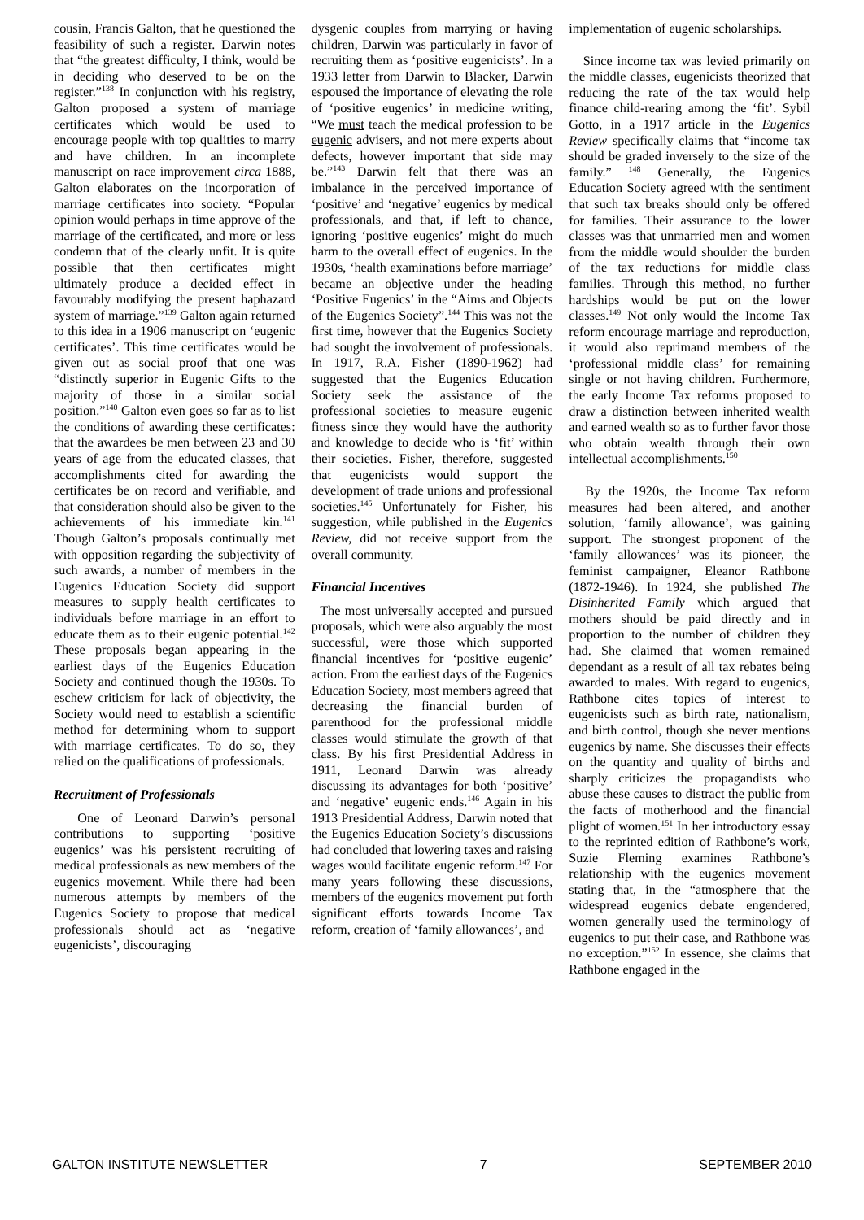cousin, Francis Galton, that he questioned the feasibility of such a register. Darwin notes that “the greatest difficulty, I think, would be in deciding who deserved to be on the register.”<sup>138</sup> In conjunction with his registry, Galton proposed a system of marriage certificates which would be used to encourage people with top qualities to marry and have children. In an incomplete manuscript on race improvement circa 1888, Galton elaborates on the incorporation of marriage certificates into society. “Popular opinion would perhaps in time approve of the marriage of the certificated, and more or less condemn that of the clearly unfit. It is quite possible that then certificates might ultimately produce a decided effect in favourably modifying the present haphazard system of marriage.”<sup>139</sup> Galton again returned to this idea in a 1906 manuscript on ‘eugenic certificates’. This time certificates would be given out as social proof that one was “distinctly superior in Eugenic Gifts to the majority of those in a similar social position.”<sup>140</sup> Galton even goes so far as to list the conditions of awarding these certificates: that the awardees be men between 23 and 30 years of age from the educated classes, that accomplishments cited for awarding the certificates be on record and verifiable, and that consideration should also be given to the achievements of his immediate kin.<sup>141</sup> Though Galton’s proposals continually met with opposition regarding the subjectivity of such awards, a number of members in the Eugenics Education Society did support measures to supply health certificates to individuals before marriage in an effort to educate them as to their eugenic potential.<sup>142</sup> These proposals began appearing in the earliest days of the Eugenics Education Society and continued though the 1930s. To eschew criticism for lack of objectivity, the Society would need to establish a scientific method for determining whom to support with marriage certificates. To do so, they relied on the qualifications of professionals.
Recruitment of Professionals
One of Leonard Darwin’s personal contributions to supporting ‘positive eugenics’ was his persistent recruiting of medical professionals as new members of the eugenics movement. While there had been numerous attempts by members of the Eugenics Society to propose that medical professionals should act as ‘negative eugenicists’, discouraging
dysgenic couples from marrying or having children, Darwin was particularly in favor of recruiting them as ‘positive eugenicists’. In a 1933 letter from Darwin to Blacker, Darwin espoused the importance of elevating the role of ‘positive eugenics’ in medicine writing, “We must teach the medical profession to be eugenic advisers, and not mere experts about defects, however important that side may be.”<sup>143</sup> Darwin felt that there was an imbalance in the perceived importance of ‘positive’ and ‘negative’ eugenics by medical professionals, and that, if left to chance, ignoring ‘positive eugenics’ might do much harm to the overall effect of eugenics. In the 1930s, ‘health examinations before marriage’ became an objective under the heading ‘Positive Eugenics’ in the “Aims and Objects of the Eugenics Society”.<sup>144</sup> This was not the first time, however that the Eugenics Society had sought the involvement of professionals. In 1917, R.A. Fisher (1890-1962) had suggested that the Eugenics Education Society seek the assistance of the professional societies to measure eugenic fitness since they would have the authority and knowledge to decide who is ‘fit’ within their societies. Fisher, therefore, suggested that eugenicists would support the development of trade unions and professional societies.<sup>145</sup> Unfortunately for Fisher, his suggestion, while published in the Eugenics Review, did not receive support from the overall community.
Financial Incentives
The most universally accepted and pursued proposals, which were also arguably the most successful, were those which supported financial incentives for ‘positive eugenic’ action. From the earliest days of the Eugenics Education Society, most members agreed that decreasing the financial burden of parenthood for the professional middle classes would stimulate the growth of that class. By his first Presidential Address in 1911, Leonard Darwin was already discussing its advantages for both ‘positive’ and ‘negative’ eugenic ends.<sup>146</sup> Again in his 1913 Presidential Address, Darwin noted that the Eugenics Education Society’s discussions had concluded that lowering taxes and raising wages would facilitate eugenic reform.<sup>147</sup> For many years following these discussions, members of the eugenics movement put forth significant efforts towards Income Tax reform, creation of ‘family allowances’, and
implementation of eugenic scholarships.
Since income tax was levied primarily on the middle classes, eugenicists theorized that reducing the rate of the tax would help finance child-rearing among the ‘fit’. Sybil Gotto, in a 1917 article in the Eugenics Review specifically claims that “income tax should be graded inversely to the size of the family.” <sup>148</sup> Generally, the Eugenics Education Society agreed with the sentiment that such tax breaks should only be offered for families. Their assurance to the lower classes was that unmarried men and women from the middle would shoulder the burden of the tax reductions for middle class families. Through this method, no further hardships would be put on the lower classes.<sup>149</sup> Not only would the Income Tax reform encourage marriage and reproduction, it would also reprimand members of the ‘professional middle class’ for remaining single or not having children. Furthermore, the early Income Tax reforms proposed to draw a distinction between inherited wealth and earned wealth so as to further favor those who obtain wealth through their own intellectual accomplishments.<sup>150</sup>
By the 1920s, the Income Tax reform measures had been altered, and another solution, ‘family allowance’, was gaining support. The strongest proponent of the ‘family allowances’ was its pioneer, the feminist campaigner, Eleanor Rathbone (1872-1946). In 1924, she published The Disinherited Family which argued that mothers should be paid directly and in proportion to the number of children they had. She claimed that women remained dependant as a result of all tax rebates being awarded to males. With regard to eugenics, Rathbone cites topics of interest to eugenicists such as birth rate, nationalism, and birth control, though she never mentions eugenics by name. She discusses their effects on the quantity and quality of births and sharply criticizes the propagandists who abuse these causes to distract the public from the facts of motherhood and the financial plight of women.<sup>151</sup> In her introductory essay to the reprinted edition of Rathbone’s work, Suzie Fleming examines Rathbone’s relationship with the eugenics movement stating that, in the “atmosphere that the widespread eugenics debate engendered, women generally used the terminology of eugenics to put their case, and Rathbone was no exception.”<sup>152</sup> In essence, she claims that Rathbone engaged in the
GALTON INSTITUTE NEWSLETTER 7 SEPTEMBER 2010